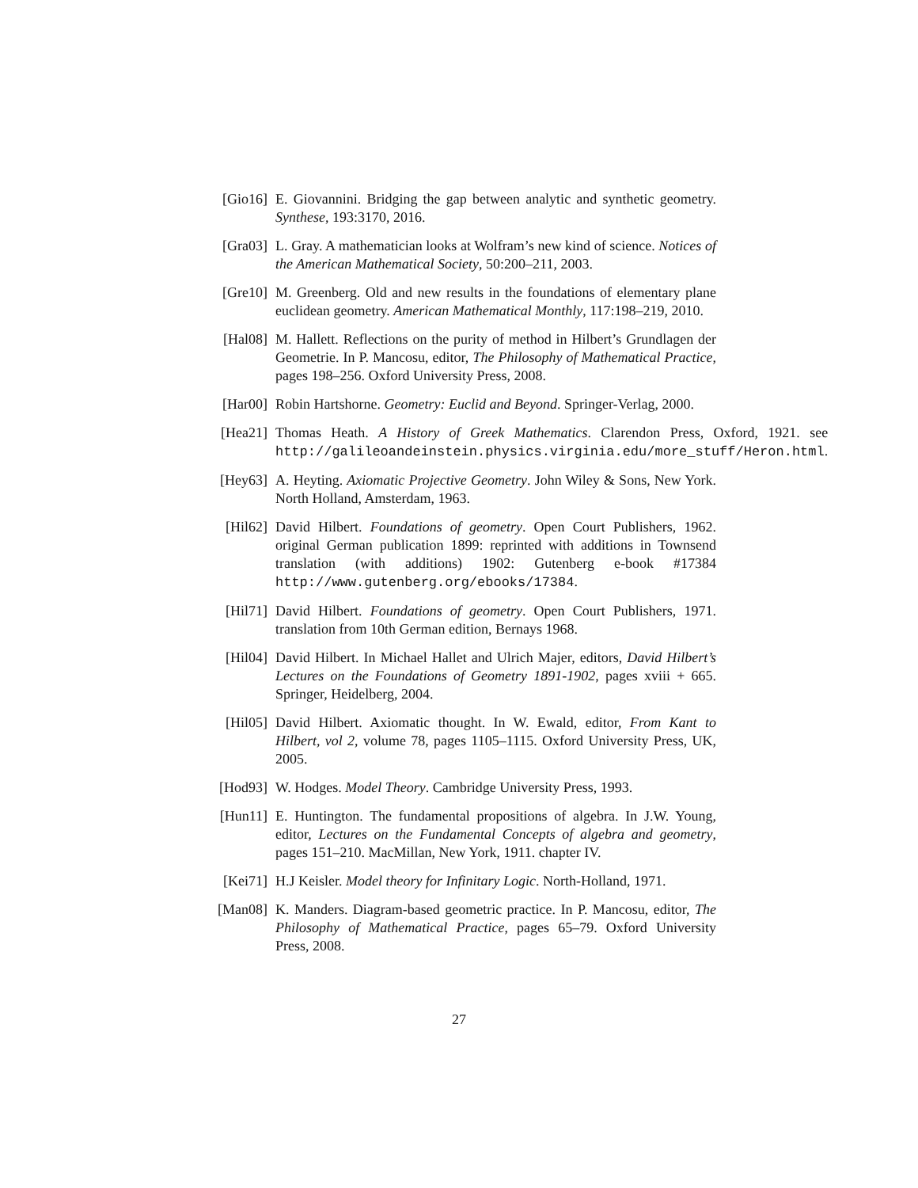[Gio16] E. Giovannini. Bridging the gap between analytic and synthetic geometry. Synthese, 193:3170, 2016.
[Gra03] L. Gray. A mathematician looks at Wolfram’s new kind of science. Notices of the American Mathematical Society, 50:200–211, 2003.
[Gre10] M. Greenberg. Old and new results in the foundations of elementary plane euclidean geometry. American Mathematical Monthly, 117:198–219, 2010.
[Hal08] M. Hallett. Reflections on the purity of method in Hilbert’s Grundlagen der Geometrie. In P. Mancosu, editor, The Philosophy of Mathematical Practice, pages 198–256. Oxford University Press, 2008.
[Har00] Robin Hartshorne. Geometry: Euclid and Beyond. Springer-Verlag, 2000.
[Hea21] Thomas Heath. A History of Greek Mathematics. Clarendon Press, Oxford, 1921. see http://galileoandeinstein.physics.virginia.edu/more_stuff/Heron.html.
[Hey63] A. Heyting. Axiomatic Projective Geometry. John Wiley & Sons, New York. North Holland, Amsterdam, 1963.
[Hil62] David Hilbert. Foundations of geometry. Open Court Publishers, 1962. original German publication 1899: reprinted with additions in Townsend translation (with additions) 1902: Gutenberg e-book #17384 http://www.gutenberg.org/ebooks/17384.
[Hil71] David Hilbert. Foundations of geometry. Open Court Publishers, 1971. translation from 10th German edition, Bernays 1968.
[Hil04] David Hilbert. In Michael Hallet and Ulrich Majer, editors, David Hilbert’s Lectures on the Foundations of Geometry 1891-1902, pages xviii + 665. Springer, Heidelberg, 2004.
[Hil05] David Hilbert. Axiomatic thought. In W. Ewald, editor, From Kant to Hilbert, vol 2, volume 78, pages 1105–1115. Oxford University Press, UK, 2005.
[Hod93] W. Hodges. Model Theory. Cambridge University Press, 1993.
[Hun11] E. Huntington. The fundamental propositions of algebra. In J.W. Young, editor, Lectures on the Fundamental Concepts of algebra and geometry, pages 151–210. MacMillan, New York, 1911. chapter IV.
[Kei71] H.J Keisler. Model theory for Infinitary Logic. North-Holland, 1971.
[Man08] K. Manders. Diagram-based geometric practice. In P. Mancosu, editor, The Philosophy of Mathematical Practice, pages 65–79. Oxford University Press, 2008.
27